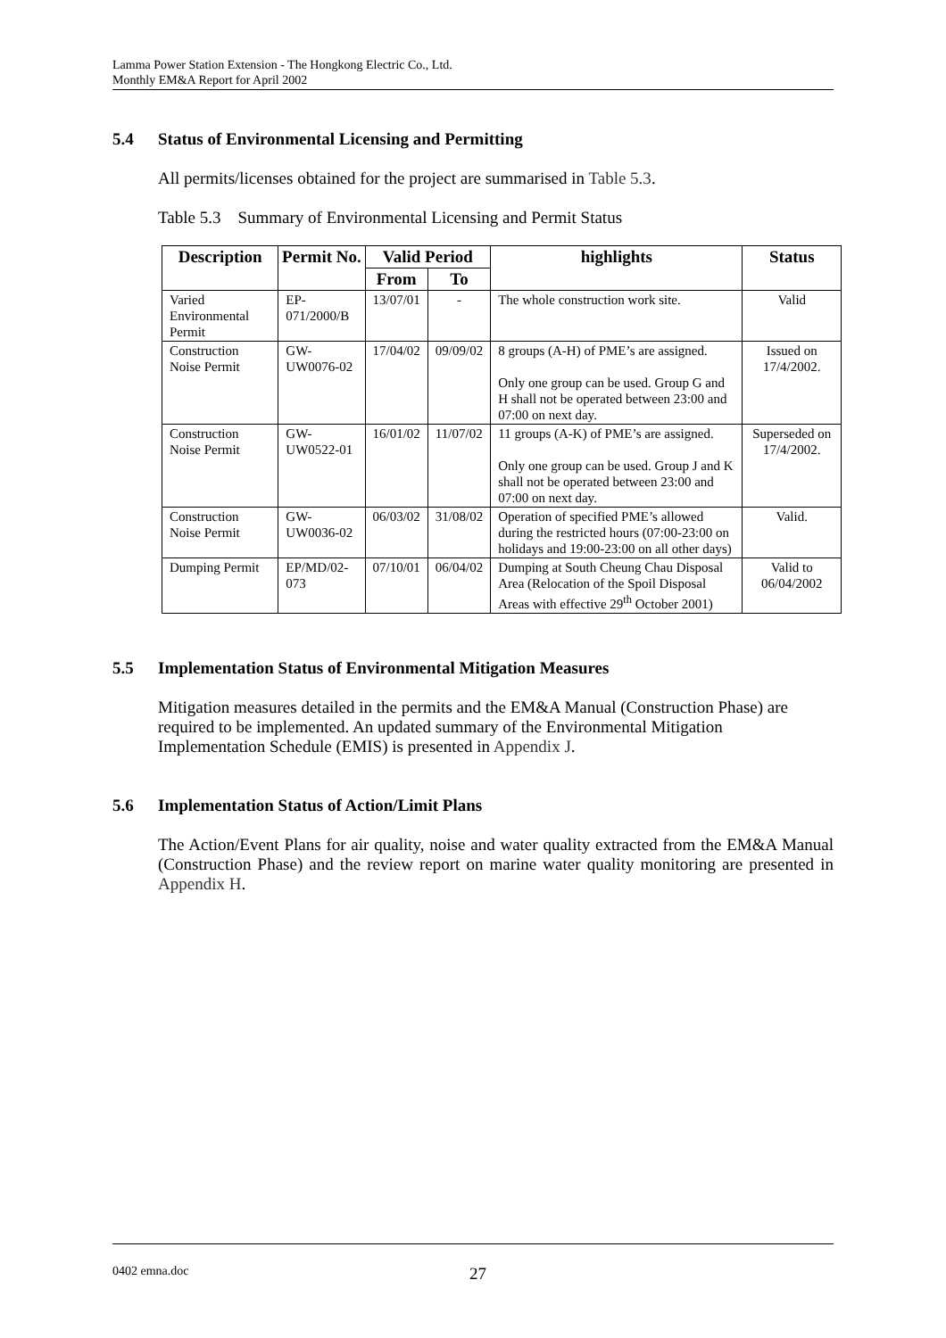Lamma Power Station Extension - The Hongkong Electric Co., Ltd.
Monthly EM&A Report for April 2002
5.4 Status of Environmental Licensing and Permitting
All permits/licenses obtained for the project are summarised in Table 5.3.
Table 5.3 Summary of Environmental Licensing and Permit Status
| Description | Permit No. | Valid Period | | highlights | Status |
| --- | --- | --- | --- | --- | --- |
| | | From | To | | |
| Varied Environmental Permit | EP-071/2000/B | 13/07/01 | - | The whole construction work site. | Valid |
| Construction Noise Permit | GW-UW0076-02 | 17/04/02 | 09/09/02 | 8 groups (A-H) of PME’s are assigned. Only one group can be used. Group G and H shall not be operated between 23:00 and 07:00 on next day. | Issued on 17/4/2002. |
| Construction Noise Permit | GW-UW0522-01 | 16/01/02 | 11/07/02 | 11 groups (A-K) of PME’s are assigned. Only one group can be used. Group J and K shall not be operated between 23:00 and 07:00 on next day. | Superseded on 17/4/2002. |
| Construction Noise Permit | GW-UW0036-02 | 06/03/02 | 31/08/02 | Operation of specified PME’s allowed during the restricted hours (07:00-23:00 on holidays and 19:00-23:00 on all other days) | Valid. |
| Dumping Permit | EP/MD/02-073 | 07/10/01 | 06/04/02 | Dumping at South Cheung Chau Disposal Area (Relocation of the Spoil Disposal Areas with effective 29<sup>th</sup> October 2001) | Valid to 06/04/2002 |
5.5 Implementation Status of Environmental Mitigation Measures
Mitigation measures detailed in the permits and the EM&A Manual (Construction Phase) are required to be implemented. An updated summary of the Environmental Mitigation Implementation Schedule (EMIS) is presented in Appendix J.
5.6 Implementation Status of Action/Limit Plans
The Action/Event Plans for air quality, noise and water quality extracted from the EM&A Manual (Construction Phase) and the review report on marine water quality monitoring are presented in Appendix H.
0402 emna.doc 27